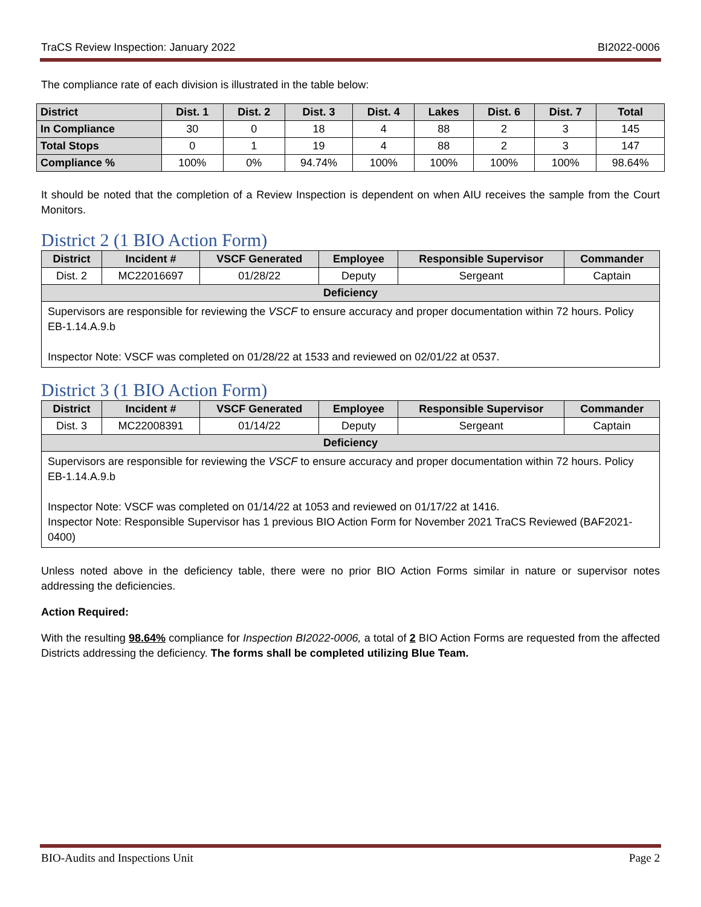TraCS Review Inspection: January 2022 BI2022-0006
The compliance rate of each division is illustrated in the table below:
| District | Dist. 1 | Dist. 2 | Dist. 3 | Dist. 4 | Lakes | Dist. 6 | Dist. 7 | Total |
| --- | --- | --- | --- | --- | --- | --- | --- | --- |
| In Compliance | 30 | 0 | 18 | 4 | 88 | 2 | 3 | 145 |
| Total Stops | 0 | 1 | 19 | 4 | 88 | 2 | 3 | 147 |
| Compliance % | 100% | 0% | 94.74% | 100% | 100% | 100% | 100% | 98.64% |
It should be noted that the completion of a Review Inspection is dependent on when AIU receives the sample from the Court Monitors.
District 2 (1 BIO Action Form)
| District | Incident # | VSCF Generated | Employee | Responsible Supervisor | Commander |
| --- | --- | --- | --- | --- | --- |
| Dist. 2 | MC22016697 | 01/28/22 | Deputy | Sergeant | Captain |
| Deficiency | | | | | |
| Supervisors are responsible for reviewing the VSCF to ensure accuracy and proper documentation within 72 hours. Policy EB-1.14.A.9.b Inspector Note: VSCF was completed on 01/28/22 at 1533 and reviewed on 02/01/22 at 0537. | | | | | |
District 3 (1 BIO Action Form)
| District | Incident # | VSCF Generated | Employee | Responsible Supervisor | Commander |
| --- | --- | --- | --- | --- | --- |
| Dist. 3 | MC22008391 | 01/14/22 | Deputy | Sergeant | Captain |
| Deficiency | | | | | |
| Supervisors are responsible for reviewing the VSCF to ensure accuracy and proper documentation within 72 hours. Policy EB-1.14.A.9.b Inspector Note: VSCF was completed on 01/14/22 at 1053 and reviewed on 01/17/22 at 1416. Inspector Note: Responsible Supervisor has 1 previous BIO Action Form for November 2021 TraCS Reviewed (BAF2021-0400) | | | | | |
Unless noted above in the deficiency table, there were no prior BIO Action Forms similar in nature or supervisor notes addressing the deficiencies.
Action Required:
With the resulting 98.64% compliance for Inspection BI2022-0006, a total of 2 BIO Action Forms are requested from the affected Districts addressing the deficiency. The forms shall be completed utilizing Blue Team.
BIO-Audits and Inspections Unit Page 2